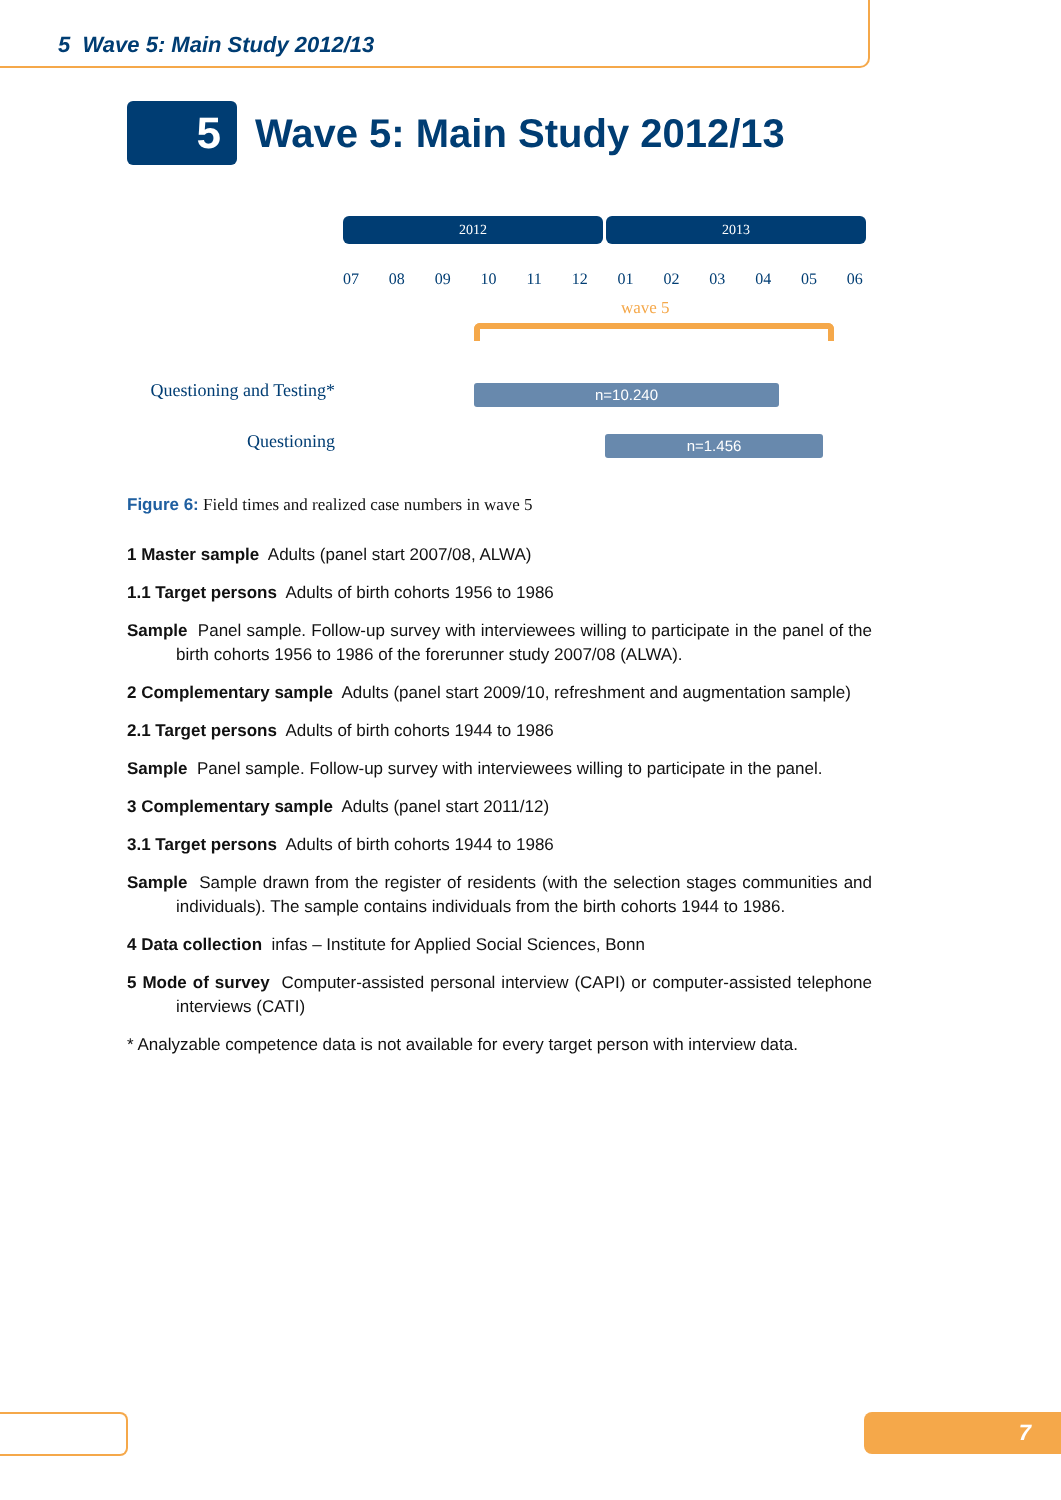5 Wave 5: Main Study 2012/13
5
Wave 5: Main Study 2012/13
2012 2013
07 08 09 10 11 12 01 02 03 04 05 06
wave 5
Questioning and Testing* n=10.240
Questioning n=1.456
Figure 6: Field times and realized case numbers in wave 5
1 Master sample Adults (panel start 2007/08, ALWA)
1.1 Target persons Adults of birth cohorts 1956 to 1986
Sample Panel sample. Follow-up survey with interviewees willing to participate in the panel of the birth cohorts 1956 to 1986 of the forerunner study 2007/08 (ALWA).
2 Complementary sample Adults (panel start 2009/10, refreshment and augmentation sample)
2.1 Target persons Adults of birth cohorts 1944 to 1986
Sample Panel sample. Follow-up survey with interviewees willing to participate in the panel.
3 Complementary sample Adults (panel start 2011/12)
3.1 Target persons Adults of birth cohorts 1944 to 1986
Sample Sample drawn from the register of residents (with the selection stages communities and individuals). The sample contains individuals from the birth cohorts 1944 to 1986.
4 Data collection infas – Institute for Applied Social Sciences, Bonn
5 Mode of survey Computer-assisted personal interview (CAPI) or computer-assisted telephone interviews (CATI)
* Analyzable competence data is not available for every target person with interview data.
7